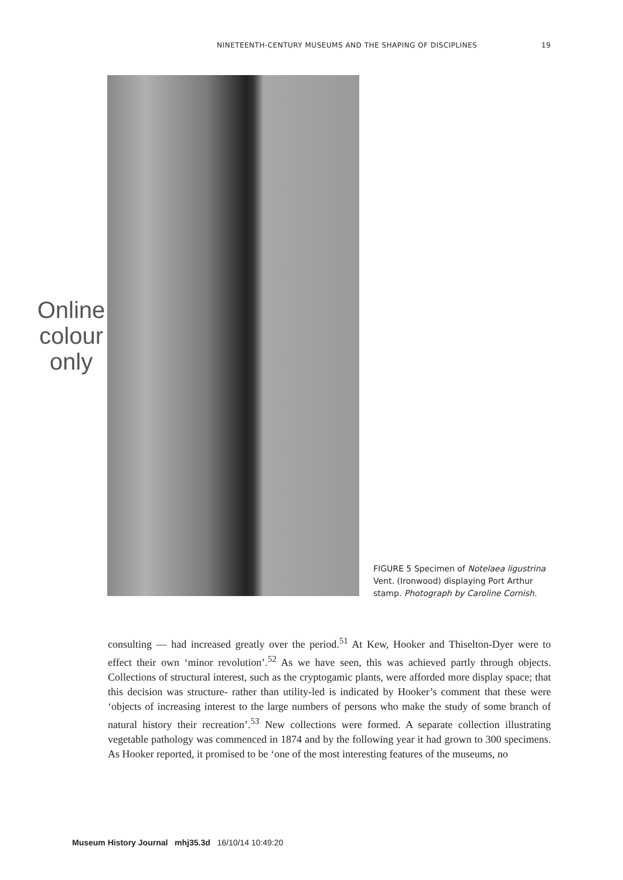NINETEENTH-CENTURY MUSEUMS AND THE SHAPING OF DISCIPLINES 19
Online
colour
only
FIGURE 5 Specimen of Notelaea ligustrina Vent. (Ironwood) displaying Port Arthur stamp. Photograph by Caroline Cornish.
consulting — had increased greatly over the period.<sup>51</sup> At Kew, Hooker and Thiselton-Dyer were to effect their own ‘minor revolution’.<sup>52</sup> As we have seen, this was achieved partly through objects. Collections of structural interest, such as the cryptogamic plants, were afforded more display space; that this decision was structure- rather than utility-led is indicated by Hooker’s comment that these were ‘objects of increasing interest to the large numbers of persons who make the study of some branch of natural history their recreation’.<sup>53</sup> New collections were formed. A separate collection illustrating vegetable pathology was commenced in 1874 and by the following year it had grown to 300 specimens. As Hooker reported, it promised to be ‘one of the most interesting features of the museums, no
Museum History Journal mhj35.3d 16/10/14 10:49:20